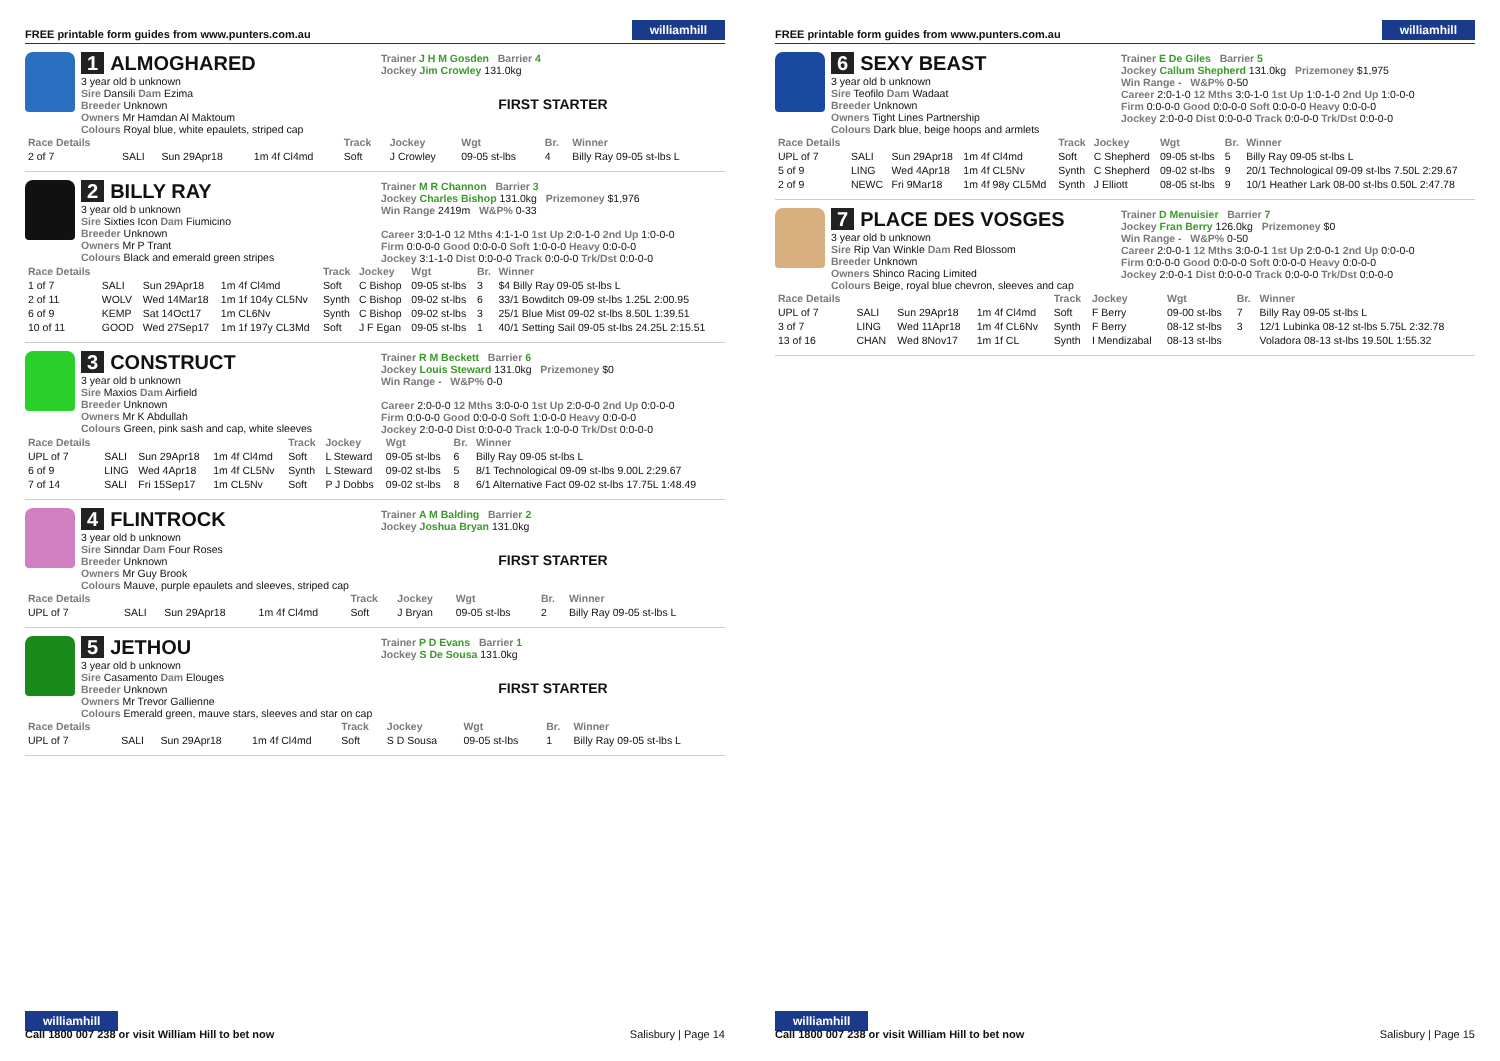FREE printable form guides from www.punters.com.au williamhill
1 ALMOGHARED
3 year old b unknown
Sire Dansili Dam Ezima
Breeder Unknown
Owners Mr Hamdan Al Maktoum
Colours Royal blue, white epaulets, striped cap
Trainer J H M Gosden Barrier 4
Jockey Jim Crowley 131.0kg
FIRST STARTER
| Race Details | | | | Track | Jockey | Wgt | Br. | Winner |
| --- | --- | --- | --- | --- | --- | --- | --- | --- |
| 2 of 7 | SALI | Sun 29Apr18 | 1m 4f Cl4md | Soft | J Crowley | 09-05 st-lbs | 4 | Billy Ray 09-05 st-lbs L |
2 BILLY RAY
3 year old b unknown
Sire Sixties Icon Dam Fiumicino
Breeder Unknown
Owners Mr P Trant
Colours Black and emerald green stripes
Trainer M R Channon Barrier 3
Jockey Charles Bishop 131.0kg Prizemoney $1,976
Win Range 2419m W&P% 0-33
Career 3:0-1-0 12 Mths 4:1-1-0 1st Up 2:0-1-0 2nd Up 1:0-0-0
Firm 0:0-0-0 Good 0:0-0-0 Soft 1:0-0-0 Heavy 0:0-0-0
Jockey 3:1-1-0 Dist 0:0-0-0 Track 0:0-0-0 Trk/Dst 0:0-0-0
| Race Details | | | | Track | Jockey | Wgt | Br. | Winner |
| --- | --- | --- | --- | --- | --- | --- | --- | --- |
| 1 of 7 | SALI | Sun 29Apr18 | 1m 4f Cl4md | Soft | C Bishop | 09-05 st-lbs | 3 | $4 Billy Ray 09-05 st-lbs L |
| 2 of 11 | WOLV | Wed 14Mar18 | 1m 1f 104y CL5Nv | Synth | C Bishop | 09-02 st-lbs | 6 | 33/1 Bowditch 09-09 st-lbs 1.25L 2:00.95 |
| 6 of 9 | KEMP | Sat 14Oct17 | 1m CL6Nv | Synth | C Bishop | 09-02 st-lbs | 3 | 25/1 Blue Mist 09-02 st-lbs 8.50L 1:39.51 |
| 10 of 11 | GOOD | Wed 27Sep17 | 1m 1f 197y CL3Md | Soft | J F Egan | 09-05 st-lbs | 1 | 40/1 Setting Sail 09-05 st-lbs 24.25L 2:15.51 |
3 CONSTRUCT
3 year old b unknown
Sire Maxios Dam Airfield
Breeder Unknown
Owners Mr K Abdullah
Colours Green, pink sash and cap, white sleeves
Trainer R M Beckett Barrier 6
Jockey Louis Steward 131.0kg Prizemoney $0
Win Range - W&P% 0-0
Career 2:0-0-0 12 Mths 3:0-0-0 1st Up 2:0-0-0 2nd Up 0:0-0-0
Firm 0:0-0-0 Good 0:0-0-0 Soft 1:0-0-0 Heavy 0:0-0-0
Jockey 2:0-0-0 Dist 0:0-0-0 Track 1:0-0-0 Trk/Dst 0:0-0-0
| Race Details | | | | Track | Jockey | Wgt | Br. | Winner |
| --- | --- | --- | --- | --- | --- | --- | --- | --- |
| UPL of 7 | SALI | Sun 29Apr18 | 1m 4f Cl4md | Soft | L Steward | 09-05 st-lbs | 6 | Billy Ray 09-05 st-lbs L |
| 6 of 9 | LING | Wed 4Apr18 | 1m 4f CL5Nv | Synth | L Steward | 09-02 st-lbs | 5 | 8/1 Technological 09-09 st-lbs 9.00L 2:29.67 |
| 7 of 14 | SALI | Fri 15Sep17 | 1m CL5Nv | Soft | P J Dobbs | 09-02 st-lbs | 8 | 6/1 Alternative Fact 09-02 st-lbs 17.75L 1:48.49 |
4 FLINTROCK
3 year old b unknown
Sire Sinndar Dam Four Roses
Breeder Unknown
Owners Mr Guy Brook
Colours Mauve, purple epaulets and sleeves, striped cap
Trainer A M Balding Barrier 2
Jockey Joshua Bryan 131.0kg
FIRST STARTER
| Race Details | | | | Track | Jockey | Wgt | Br. | Winner |
| --- | --- | --- | --- | --- | --- | --- | --- | --- |
| UPL of 7 | SALI | Sun 29Apr18 | 1m 4f Cl4md | Soft | J Bryan | 09-05 st-lbs | 2 | Billy Ray 09-05 st-lbs L |
5 JETHOU
3 year old b unknown
Sire Casamento Dam Elouges
Breeder Unknown
Owners Mr Trevor Gallienne
Colours Emerald green, mauve stars, sleeves and star on cap
Trainer P D Evans Barrier 1
Jockey S De Sousa 131.0kg
FIRST STARTER
| Race Details | | | | Track | Jockey | Wgt | Br. | Winner |
| --- | --- | --- | --- | --- | --- | --- | --- | --- |
| UPL of 7 | SALI | Sun 29Apr18 | 1m 4f Cl4md | Soft | S D Sousa | 09-05 st-lbs | 1 | Billy Ray 09-05 st-lbs L |
williamhill
Call 1800 007 238 or visit William Hill to bet now
Salisbury | Page 14
FREE printable form guides from www.punters.com.au williamhill
6 SEXY BEAST
3 year old b unknown
Sire Teofilo Dam Wadaat
Breeder Unknown
Owners Tight Lines Partnership
Colours Dark blue, beige hoops and armlets
Trainer E De Giles Barrier 5
Jockey Callum Shepherd 131.0kg Prizemoney $1,975
Win Range - W&P% 0-50
Career 2:0-1-0 12 Mths 3:0-1-0 1st Up 1:0-1-0 2nd Up 1:0-0-0
Firm 0:0-0-0 Good 0:0-0-0 Soft 0:0-0-0 Heavy 0:0-0-0
Jockey 2:0-0-0 Dist 0:0-0-0 Track 0:0-0-0 Trk/Dst 0:0-0-0
| Race Details | | | | Track | Jockey | Wgt | Br. | Winner |
| --- | --- | --- | --- | --- | --- | --- | --- | --- |
| UPL of 7 | SALI | Sun 29Apr18 | 1m 4f Cl4md | Soft | C Shepherd | 09-05 st-lbs | 5 | Billy Ray 09-05 st-lbs L |
| 5 of 9 | LING | Wed 4Apr18 | 1m 4f CL5Nv | Synth | C Shepherd | 09-02 st-lbs | 9 | 20/1 Technological 09-09 st-lbs 7.50L 2:29.67 |
| 2 of 9 | NEWC | Fri 9Mar18 | 1m 4f 98y CL5Md | Synth | J Elliott | 08-05 st-lbs | 9 | 10/1 Heather Lark 08-00 st-lbs 0.50L 2:47.78 |
7 PLACE DES VOSGES
3 year old b unknown
Sire Rip Van Winkle Dam Red Blossom
Breeder Unknown
Owners Shinco Racing Limited
Colours Beige, royal blue chevron, sleeves and cap
Trainer D Menuisier Barrier 7
Jockey Fran Berry 126.0kg Prizemoney $0
Win Range - W&P% 0-50
Career 2:0-0-1 12 Mths 3:0-0-1 1st Up 2:0-0-1 2nd Up 0:0-0-0
Firm 0:0-0-0 Good 0:0-0-0 Soft 0:0-0-0 Heavy 0:0-0-0
Jockey 2:0-0-1 Dist 0:0-0-0 Track 0:0-0-0 Trk/Dst 0:0-0-0
| Race Details | | | | Track | Jockey | Wgt | Br. | Winner |
| --- | --- | --- | --- | --- | --- | --- | --- | --- |
| UPL of 7 | SALI | Sun 29Apr18 | 1m 4f Cl4md | Soft | F Berry | 09-00 st-lbs | 7 | Billy Ray 09-05 st-lbs L |
| 3 of 7 | LING | Wed 11Apr18 | 1m 4f CL6Nv | Synth | F Berry | 08-12 st-lbs | 3 | 12/1 Lubinka 08-12 st-lbs 5.75L 2:32.78 |
| 13 of 16 | CHAN | Wed 8Nov17 | 1m 1f CL | Synth | I Mendizabal | 08-13 st-lbs | | Voladora 08-13 st-lbs 19.50L 1:55.32 |
williamhill
Call 1800 007 238 or visit William Hill to bet now
Salisbury | Page 15